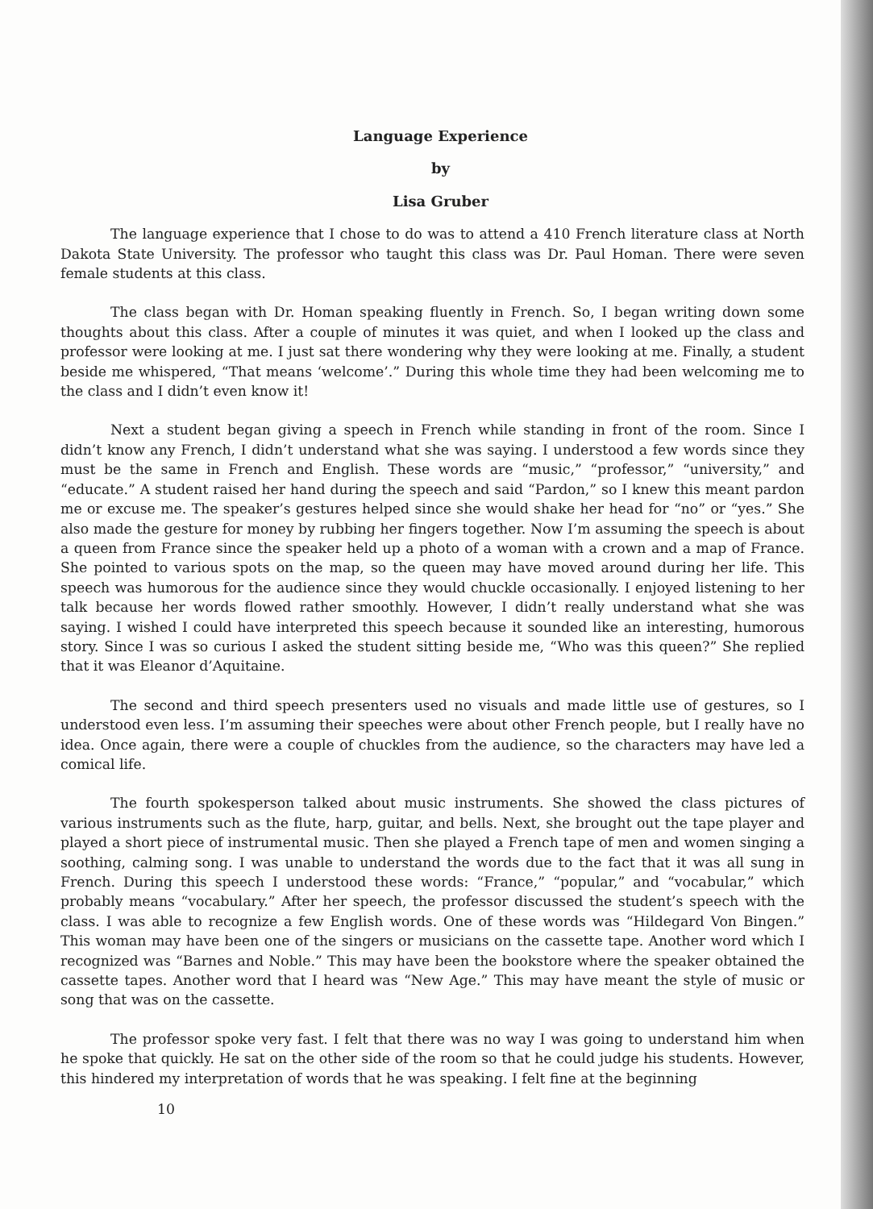Language Experience
by
Lisa Gruber
The language experience that I chose to do was to attend a 410 French literature class at North Dakota State University. The professor who taught this class was Dr. Paul Homan. There were seven female students at this class.
The class began with Dr. Homan speaking fluently in French. So, I began writing down some thoughts about this class. After a couple of minutes it was quiet, and when I looked up the class and professor were looking at me. I just sat there wondering why they were looking at me. Finally, a student beside me whispered, “That means ‘welcome’.” During this whole time they had been welcoming me to the class and I didn’t even know it!
Next a student began giving a speech in French while standing in front of the room. Since I didn’t know any French, I didn’t understand what she was saying. I understood a few words since they must be the same in French and English. These words are “music,” “professor,” “university,” and “educate.” A student raised her hand during the speech and said “Pardon,” so I knew this meant pardon me or excuse me. The speaker’s gestures helped since she would shake her head for “no” or “yes.” She also made the gesture for money by rubbing her fingers together. Now I’m assuming the speech is about a queen from France since the speaker held up a photo of a woman with a crown and a map of France. She pointed to various spots on the map, so the queen may have moved around during her life. This speech was humorous for the audience since they would chuckle occasionally. I enjoyed listening to her talk because her words flowed rather smoothly. However, I didn’t really understand what she was saying. I wished I could have interpreted this speech because it sounded like an interesting, humorous story. Since I was so curious I asked the student sitting beside me, “Who was this queen?” She replied that it was Eleanor d’Aquitaine.
The second and third speech presenters used no visuals and made little use of gestures, so I understood even less. I’m assuming their speeches were about other French people, but I really have no idea. Once again, there were a couple of chuckles from the audience, so the characters may have led a comical life.
The fourth spokesperson talked about music instruments. She showed the class pictures of various instruments such as the flute, harp, guitar, and bells. Next, she brought out the tape player and played a short piece of instrumental music. Then she played a French tape of men and women singing a soothing, calming song. I was unable to understand the words due to the fact that it was all sung in French. During this speech I understood these words: “France,” “popular,” and “vocabular,” which probably means “vocabulary.” After her speech, the professor discussed the student’s speech with the class. I was able to recognize a few English words. One of these words was “Hildegard Von Bingen.” This woman may have been one of the singers or musicians on the cassette tape. Another word which I recognized was “Barnes and Noble.” This may have been the bookstore where the speaker obtained the cassette tapes. Another word that I heard was “New Age.” This may have meant the style of music or song that was on the cassette.
The professor spoke very fast. I felt that there was no way I was going to understand him when he spoke that quickly. He sat on the other side of the room so that he could judge his students. However, this hindered my interpretation of words that he was speaking. I felt fine at the beginning
10